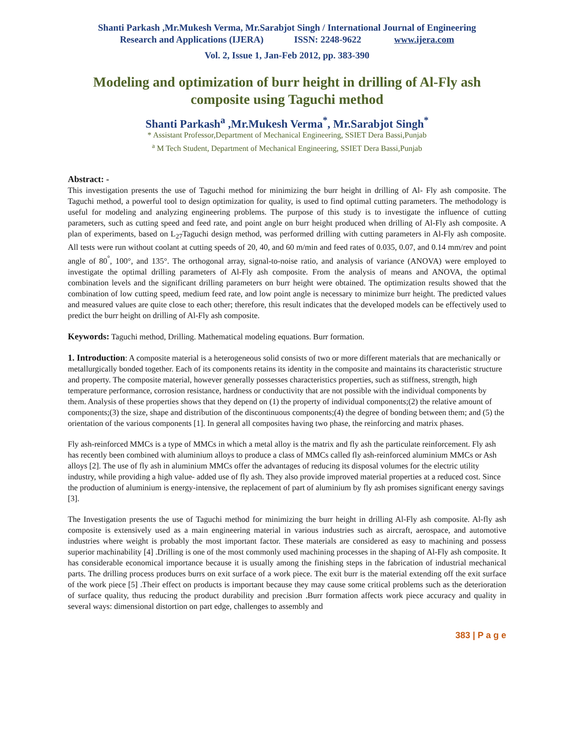Shanti Parkash ,Mr.Mukesh Verma, Mr.Sarabjot Singh / International Journal of Engineering
Research and Applications (IJERA) ISSN: 2248-9622 www.ijera.com
Vol. 2, Issue 1, Jan-Feb 2012, pp. 383-390
Modeling and optimization of burr height in drilling of Al-Fly ash composite using Taguchi method
Shanti Parkash<sup>a</sup> ,Mr.Mukesh Verma<sup>*</sup>, Mr.Sarabjot Singh<sup>*</sup>
* Assistant Professor,Department of Mechanical Engineering, SSIET Dera Bassi,Punjab
<sup>a</sup> M Tech Student, Department of Mechanical Engineering, SSIET Dera Bassi,Punjab
Abstract: -
This investigation presents the use of Taguchi method for minimizing the burr height in drilling of Al- Fly ash composite. The Taguchi method, a powerful tool to design optimization for quality, is used to find optimal cutting parameters. The methodology is useful for modeling and analyzing engineering problems. The purpose of this study is to investigate the influence of cutting parameters, such as cutting speed and feed rate, and point angle on burr height produced when drilling of Al-Fly ash composite. A plan of experiments, based on L<sub>27</sub>Taguchi design method, was performed drilling with cutting parameters in Al-Fly ash composite. All tests were run without coolant at cutting speeds of 20, 40, and 60 m/min and feed rates of 0.035, 0.07, and 0.14 mm/rev and point angle of 80<sup>°</sup>, 100°, and 135°. The orthogonal array, signal-to-noise ratio, and analysis of variance (ANOVA) were employed to investigate the optimal drilling parameters of Al-Fly ash composite. From the analysis of means and ANOVA, the optimal combination levels and the significant drilling parameters on burr height were obtained. The optimization results showed that the combination of low cutting speed, medium feed rate, and low point angle is necessary to minimize burr height. The predicted values and measured values are quite close to each other; therefore, this result indicates that the developed models can be effectively used to predict the burr height on drilling of Al-Fly ash composite.
Keywords: Taguchi method, Drilling. Mathematical modeling equations. Burr formation.
1. Introduction: A composite material is a heterogeneous solid consists of two or more different materials that are mechanically or metallurgically bonded together. Each of its components retains its identity in the composite and maintains its characteristic structure and property. The composite material, however generally possesses characteristics properties, such as stiffness, strength, high temperature performance, corrosion resistance, hardness or conductivity that are not possible with the individual components by them. Analysis of these properties shows that they depend on (1) the property of individual components;(2) the relative amount of components;(3) the size, shape and distribution of the discontinuous components;(4) the degree of bonding between them; and (5) the orientation of the various components [1]. In general all composites having two phase, the reinforcing and matrix phases.
Fly ash-reinforced MMCs is a type of MMCs in which a metal alloy is the matrix and fly ash the particulate reinforcement. Fly ash has recently been combined with aluminium alloys to produce a class of MMCs called fly ash-reinforced aluminium MMCs or Ash alloys [2]. The use of fly ash in aluminium MMCs offer the advantages of reducing its disposal volumes for the electric utility industry, while providing a high value- added use of fly ash. They also provide improved material properties at a reduced cost. Since the production of aluminium is energy-intensive, the replacement of part of aluminium by fly ash promises significant energy savings [3].
The Investigation presents the use of Taguchi method for minimizing the burr height in drilling Al-Fly ash composite. Al-fly ash composite is extensively used as a main engineering material in various industries such as aircraft, aerospace, and automotive industries where weight is probably the most important factor. These materials are considered as easy to machining and possess superior machinability [4] .Drilling is one of the most commonly used machining processes in the shaping of Al-Fly ash composite. It has considerable economical importance because it is usually among the finishing steps in the fabrication of industrial mechanical parts. The drilling process produces burrs on exit surface of a work piece. The exit burr is the material extending off the exit surface of the work piece [5] .Their effect on products is important because they may cause some critical problems such as the deterioration of surface quality, thus reducing the product durability and precision .Burr formation affects work piece accuracy and quality in several ways: dimensional distortion on part edge, challenges to assembly and
383 | P a g e